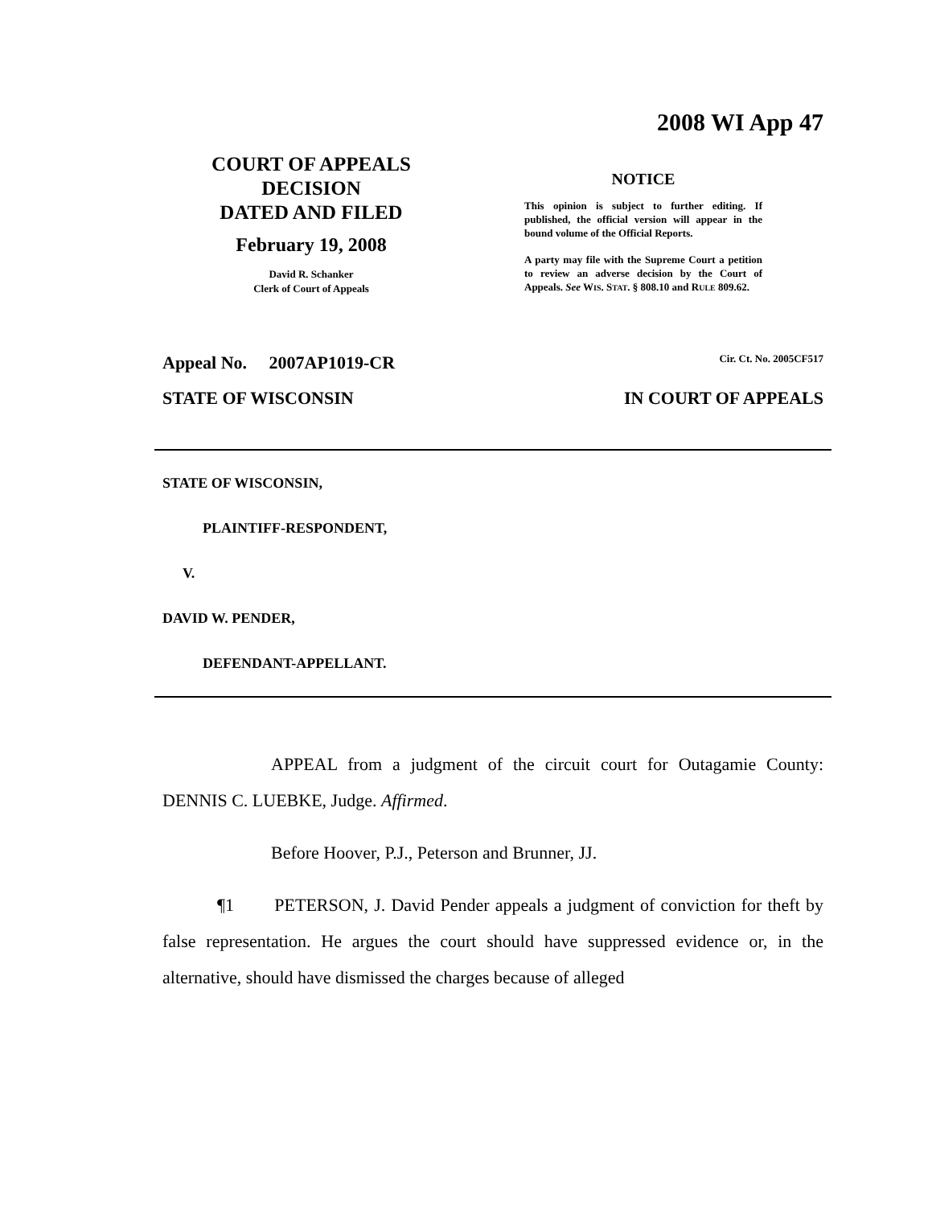2008 WI App 47
COURT OF APPEALS
DECISION
DATED AND FILED
February 19, 2008
David R. Schanker
Clerk of Court of Appeals
NOTICE
This opinion is subject to further editing. If published, the official version will appear in the bound volume of the Official Reports.
A party may file with the Supreme Court a petition to review an adverse decision by the Court of Appeals. See WIS. STAT. § 808.10 and RULE 809.62.
Appeal No. 2007AP1019-CR Cir. Ct. No. 2005CF517
STATE OF WISCONSIN IN COURT OF APPEALS
STATE OF WISCONSIN,
PLAINTIFF-RESPONDENT,
V.
DAVID W. PENDER,
DEFENDANT-APPELLANT.
APPEAL from a judgment of the circuit court for Outagamie County: DENNIS C. LUEBKE, Judge. Affirmed.
Before Hoover, P.J., Peterson and Brunner, JJ.
¶1 PETERSON, J. David Pender appeals a judgment of conviction for theft by false representation. He argues the court should have suppressed evidence or, in the alternative, should have dismissed the charges because of alleged